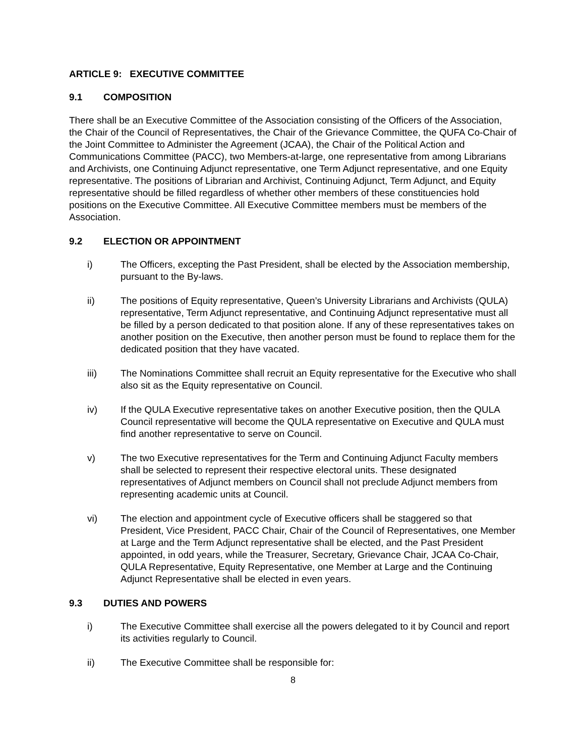ARTICLE 9: EXECUTIVE COMMITTEE
9.1 COMPOSITION
There shall be an Executive Committee of the Association consisting of the Officers of the Association, the Chair of the Council of Representatives, the Chair of the Grievance Committee, the QUFA Co-Chair of the Joint Committee to Administer the Agreement (JCAA), the Chair of the Political Action and Communications Committee (PACC), two Members-at-large, one representative from among Librarians and Archivists, one Continuing Adjunct representative, one Term Adjunct representative, and one Equity representative. The positions of Librarian and Archivist, Continuing Adjunct, Term Adjunct, and Equity representative should be filled regardless of whether other members of these constituencies hold positions on the Executive Committee. All Executive Committee members must be members of the Association.
9.2 ELECTION OR APPOINTMENT
i) The Officers, excepting the Past President, shall be elected by the Association membership, pursuant to the By-laws.
ii) The positions of Equity representative, Queen’s University Librarians and Archivists (QULA) representative, Term Adjunct representative, and Continuing Adjunct representative must all be filled by a person dedicated to that position alone. If any of these representatives takes on another position on the Executive, then another person must be found to replace them for the dedicated position that they have vacated.
iii) The Nominations Committee shall recruit an Equity representative for the Executive who shall also sit as the Equity representative on Council.
iv) If the QULA Executive representative takes on another Executive position, then the QULA Council representative will become the QULA representative on Executive and QULA must find another representative to serve on Council.
v) The two Executive representatives for the Term and Continuing Adjunct Faculty members shall be selected to represent their respective electoral units. These designated representatives of Adjunct members on Council shall not preclude Adjunct members from representing academic units at Council.
vi) The election and appointment cycle of Executive officers shall be staggered so that President, Vice President, PACC Chair, Chair of the Council of Representatives, one Member at Large and the Term Adjunct representative shall be elected, and the Past President appointed, in odd years, while the Treasurer, Secretary, Grievance Chair, JCAA Co-Chair, QULA Representative, Equity Representative, one Member at Large and the Continuing Adjunct Representative shall be elected in even years.
9.3 DUTIES AND POWERS
i) The Executive Committee shall exercise all the powers delegated to it by Council and report its activities regularly to Council.
ii) The Executive Committee shall be responsible for:
8